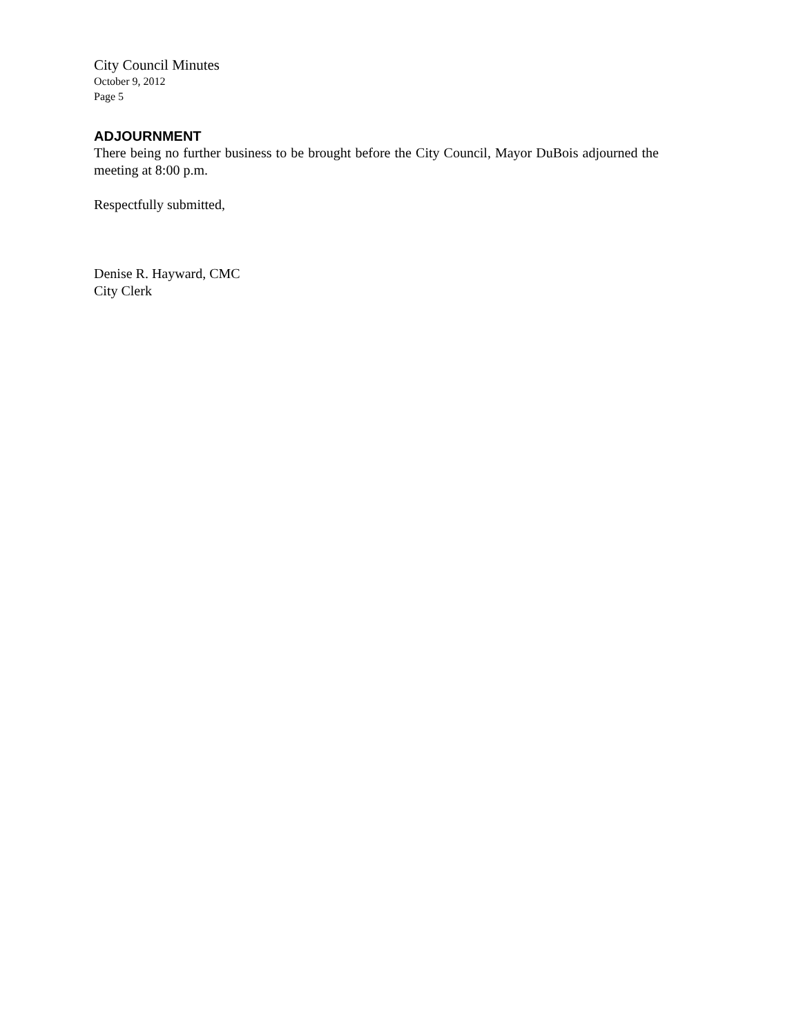City Council Minutes
October 9, 2012
Page 5
ADJOURNMENT
There being no further business to be brought before the City Council, Mayor DuBois adjourned the meeting at 8:00 p.m.
Respectfully submitted,
Denise R. Hayward, CMC
City Clerk